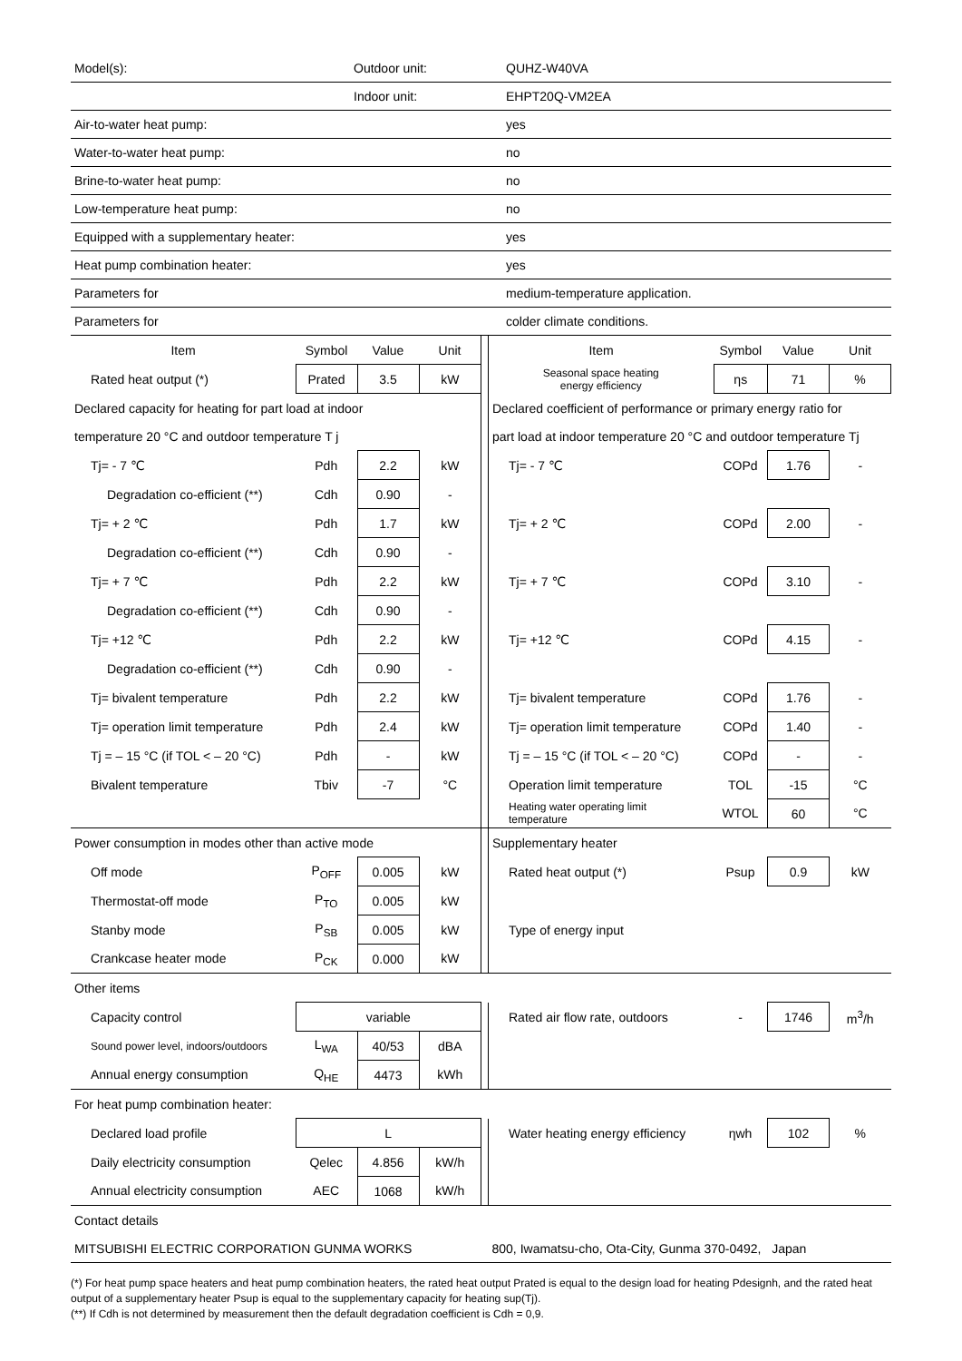| Model(s): | Outdoor unit: | QUHZ-W40VA |
| | Indoor unit: | EHPT20Q-VM2EA |
| Air-to-water heat pump: | | yes |
| Water-to-water heat pump: | | no |
| Brine-to-water heat pump: | | no |
| Low-temperature heat pump: | | no |
| Equipped with a supplementary heater: | | yes |
| Heat pump combination heater: | | yes |
| Parameters for | | medium-temperature application. |
| Parameters for | | colder climate conditions. |
| Item | Symbol | Value | Unit | | Item | Symbol | Value | Unit |
| Rated heat output (*) | Prated | 3.5 | kW | | Seasonal space heating energy efficiency | ηs | 71 | % |
| Declared capacity for heating for part load at indoor | | | | | Declared coefficient of performance or primary energy ratio for | | | |
| temperature 20 °C and outdoor temperature T j | | | | | part load at indoor temperature 20 °C and outdoor temperature Tj | | | |
| Tj= - 7 ℃ | Pdh | 2.2 | kW | | Tj= - 7 ℃ | COPd | 1.76 | - |
| Degradation co-efficient (**) | Cdh | 0.90 | - | | | | | |
| Tj= + 2 ℃ | Pdh | 1.7 | kW | | Tj= + 2 ℃ | COPd | 2.00 | - |
| Degradation co-efficient (**) | Cdh | 0.90 | - | | | | | |
| Tj= + 7 ℃ | Pdh | 2.2 | kW | | Tj= + 7 ℃ | COPd | 3.10 | - |
| Degradation co-efficient (**) | Cdh | 0.90 | - | | | | | |
| Tj= +12 ℃ | Pdh | 2.2 | kW | | Tj= +12 ℃ | COPd | 4.15 | - |
| Degradation co-efficient (**) | Cdh | 0.90 | - | | | | | |
| Tj= bivalent temperature | Pdh | 2.2 | kW | | Tj= bivalent temperature | COPd | 1.76 | - |
| Tj= operation limit temperature | Pdh | 2.4 | kW | | Tj= operation limit temperature | COPd | 1.40 | - |
| Tj = – 15 °C (if TOL < – 20 °C) | Pdh | - | kW | | Tj = – 15 °C (if TOL < – 20 °C) | COPd | - | - |
| Bivalent temperature | Tbiv | -7 | °C | | Operation limit temperature | TOL | -15 | °C |
| | | | | | Heating water operating limit temperature | WTOL | 60 | °C |
| Power consumption in modes other than active mode | | | | | Supplementary heater | | | |
| Off mode | P<sub>OFF</sub> | 0.005 | kW | | Rated heat output (*) | Psup | 0.9 | kW |
| Thermostat-off mode | P<sub>TO</sub> | 0.005 | kW | | | | | |
| Stanby mode | P<sub>SB</sub> | 0.005 | kW | | Type of energy input | | | |
| Crankcase heater mode | P<sub>CK</sub> | 0.000 | kW | | | | | |
| Other items | | | | | | | | |
| Capacity control | variable | | | | Rated air flow rate, outdoors | - | 1746 | m<sup>3</sup>/h |
| Sound power level, indoors/outdoors | L<sub>WA</sub> | 40/53 | dBA | | | | | |
| Annual energy consumption | Q<sub>HE</sub> | 4473 | kWh | | | | | |
| For heat pump combination heater: | | | | | | | | |
| Declared load profile | L | | | | Water heating energy efficiency | ηwh | 102 | % |
| Daily electricity consumption | Qelec | 4.856 | kW/h | | | | | |
| Annual electricity consumption | AEC | 1068 | kW/h | | | | | |
| Contact details | | | | | | | | |
| MITSUBISHI ELECTRIC CORPORATION GUNMA WORKS | | | | | 800, Iwamatsu-cho, Ota-City, Gunma 370-0492, Japan | | | |
(*) For heat pump space heaters and heat pump combination heaters, the rated heat output Prated is equal to the design load for heating Pdesignh, and the rated heat output of a supplementary heater Psup is equal to the supplementary capacity for heating sup(Tj).
(**) If Cdh is not determined by measurement then the default degradation coefficient is Cdh = 0,9.